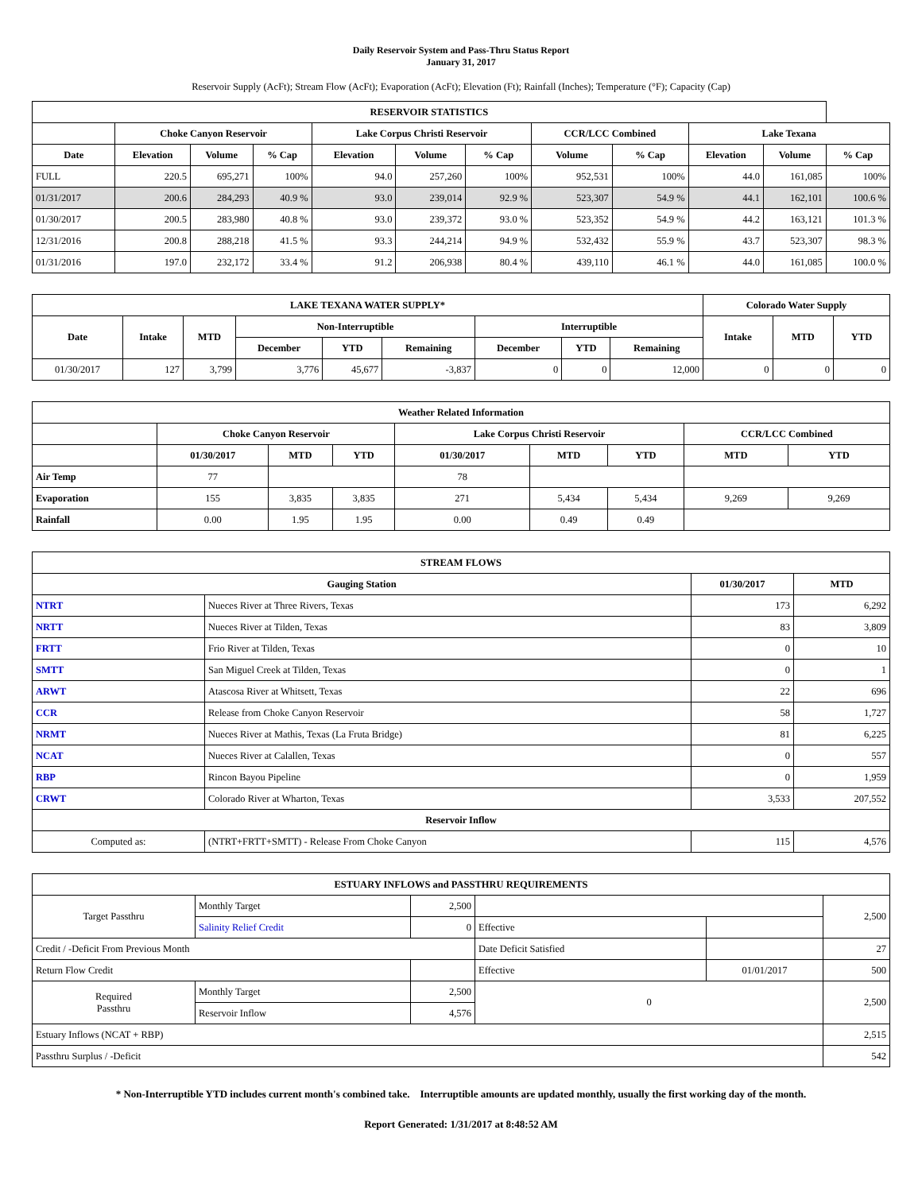Daily Reservoir System and Pass-Thru Status Report
January 31, 2017
Reservoir Supply (AcFt); Stream Flow (AcFt); Evaporation (AcFt); Elevation (Ft); Rainfall (Inches); Temperature (°F); Capacity (Cap)
| RESERVOIR STATISTICS | | | | | | | | | | | |
| --- | --- | --- | --- | --- | --- | --- | --- | --- | --- | --- | --- |
| | Choke Canyon Reservoir | | | Lake Corpus Christi Reservoir | | | CCR/LCC Combined | | Lake Texana | | |
| Date | Elevation | Volume | % Cap | Elevation | Volume | % Cap | Volume | % Cap | Elevation | Volume | % Cap |
| FULL | 220.5 | 695,271 | 100% | 94.0 | 257,260 | 100% | 952,531 | 100% | 44.0 | 161,085 | 100% |
| 01/31/2017 | 200.6 | 284,293 | 40.9 % | 93.0 | 239,014 | 92.9 % | 523,307 | 54.9 % | 44.1 | 162,101 | 100.6 % |
| 01/30/2017 | 200.5 | 283,980 | 40.8 % | 93.0 | 239,372 | 93.0 % | 523,352 | 54.9 % | 44.2 | 163,121 | 101.3 % |
| 12/31/2016 | 200.8 | 288,218 | 41.5 % | 93.3 | 244,214 | 94.9 % | 532,432 | 55.9 % | 43.7 | 523,307 | 98.3 % |
| 01/31/2016 | 197.0 | 232,172 | 33.4 % | 91.2 | 206,938 | 80.4 % | 439,110 | 46.1 % | 44.0 | 161,085 | 100.0 % |
| LAKE TEXANA WATER SUPPLY* | | | | | | | | | Colorado Water Supply | | |
| --- | --- | --- | --- | --- | --- | --- | --- | --- | --- | --- | --- |
| Date | Intake | MTD | Non-Interruptible | | | Interruptible | | | Intake | MTD | YTD |
| | | | December | YTD | Remaining | December | YTD | Remaining | | | |
| 01/30/2017 | 127 | 3,799 | 3,776 | 45,677 | -3,837 | 0 | 0 | 12,000 | 0 | 0 | 0 |
| Weather Related Information | | | | | | | | |
| --- | --- | --- | --- | --- | --- | --- | --- | --- |
| | Choke Canyon Reservoir | | | Lake Corpus Christi Reservoir | | | CCR/LCC Combined | |
| | 01/30/2017 | MTD | YTD | 01/30/2017 | MTD | YTD | MTD | YTD |
| Air Temp | 77 | | | 78 | | | | |
| Evaporation | 155 | 3,835 | 3,835 | 271 | 5,434 | 5,434 | 9,269 | 9,269 |
| Rainfall | 0.00 | 1.95 | 1.95 | 0.00 | 0.49 | 0.49 | | |
| STREAM FLOWS | | | |
| --- | --- | --- | --- |
| Gauging Station | | 01/30/2017 | MTD |
| NTRT | Nueces River at Three Rivers, Texas | 173 | 6,292 |
| NRTT | Nueces River at Tilden, Texas | 83 | 3,809 |
| FRTT | Frio River at Tilden, Texas | 0 | 10 |
| SMTT | San Miguel Creek at Tilden, Texas | 0 | 1 |
| ARWT | Atascosa River at Whitsett, Texas | 22 | 696 |
| CCR | Release from Choke Canyon Reservoir | 58 | 1,727 |
| NRMT | Nueces River at Mathis, Texas (La Fruta Bridge) | 81 | 6,225 |
| NCAT | Nueces River at Calallen, Texas | 0 | 557 |
| RBP | Rincon Bayou Pipeline | 0 | 1,959 |
| CRWT | Colorado River at Wharton, Texas | 3,533 | 207,552 |
| Reservoir Inflow | | | |
| Computed as: | (NTRT+FRTT+SMTT) - Release From Choke Canyon | 115 | 4,576 |
| ESTUARY INFLOWS and PASSTHRU REQUIREMENTS | | | | | |
| --- | --- | --- | --- | --- | --- |
| Target Passthru | Monthly Target | 2,500 | | | 2,500 |
| | Salinity Relief Credit | 0 | Effective | | |
| Credit / -Deficit From Previous Month | | | Date Deficit Satisfied | | 27 |
| Return Flow Credit | | | Effective | 01/01/2017 | 500 |
| Required Passthru | Monthly Target | 2,500 | 0 | | 2,500 |
| | Reservoir Inflow | 4,576 | | | |
| Estuary Inflows (NCAT + RBP) | | | | | 2,515 |
| Passthru Surplus / -Deficit | | | | | 542 |
* Non-Interruptible YTD includes current month's combined take. Interruptible amounts are updated monthly, usually the first working day of the month.
Report Generated: 1/31/2017 at 8:48:52 AM